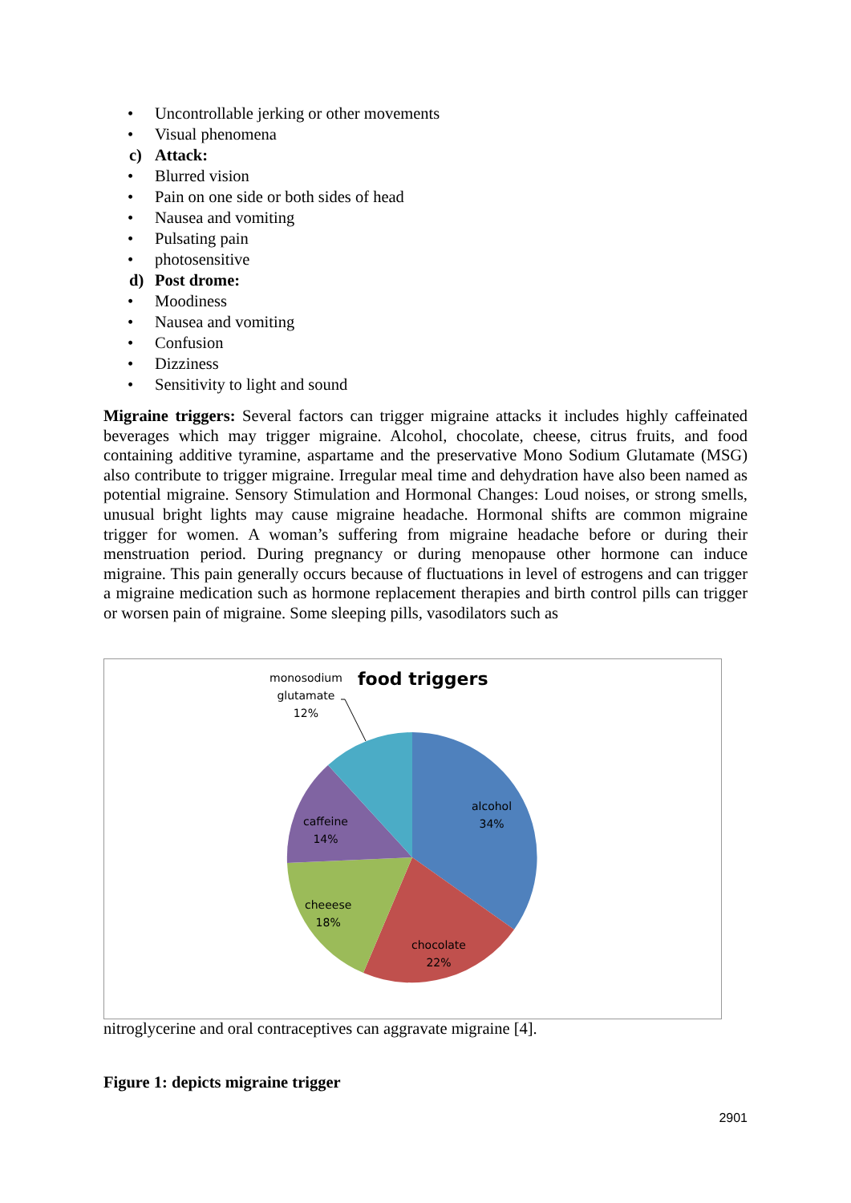• Uncontrollable jerking or other movements
• Visual phenomena
c) Attack:
• Blurred vision
• Pain on one side or both sides of head
• Nausea and vomiting
• Pulsating pain
• photosensitive
d) Post drome:
• Moodiness
• Nausea and vomiting
• Confusion
• Dizziness
• Sensitivity to light and sound
Migraine triggers: Several factors can trigger migraine attacks it includes highly caffeinated beverages which may trigger migraine. Alcohol, chocolate, cheese, citrus fruits, and food containing additive tyramine, aspartame and the preservative Mono Sodium Glutamate (MSG) also contribute to trigger migraine. Irregular meal time and dehydration have also been named as potential migraine. Sensory Stimulation and Hormonal Changes: Loud noises, or strong smells, unusual bright lights may cause migraine headache. Hormonal shifts are common migraine trigger for women. A woman’s suffering from migraine headache before or during their menstruation period. During pregnancy or during menopause other hormone can induce migraine. This pain generally occurs because of fluctuations in level of estrogens and can trigger a migraine medication such as hormone replacement therapies and birth control pills can trigger or worsen pain of migraine. Some sleeping pills, vasodilators such as
food triggers
monosodium
glutamate
12%
alcohol
34%
caffeine
14%
cheeese
18%
chocolate
22%
nitroglycerine and oral contraceptives can aggravate migraine [4].
Figure 1: depicts migraine trigger
2901